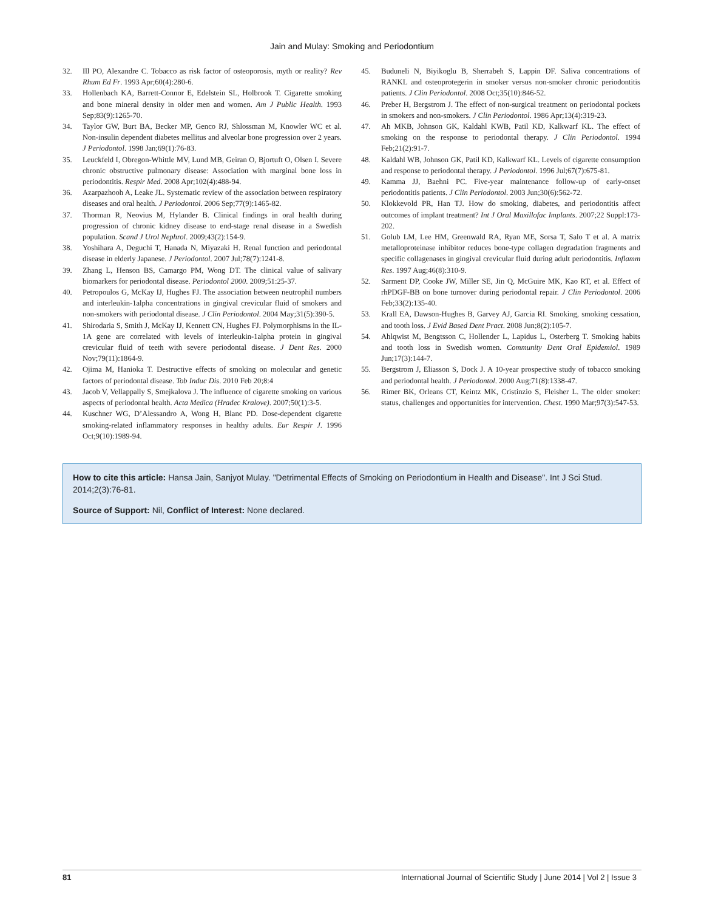Jain and Mulay: Smoking and Periodontium
32. Ill PO, Alexandre C. Tobacco as risk factor of osteoporosis, myth or reality? Rev Rhum Ed Fr. 1993 Apr;60(4):280-6.
33. Hollenbach KA, Barrett-Connor E, Edelstein SL, Holbrook T. Cigarette smoking and bone mineral density in older men and women. Am J Public Health. 1993 Sep;83(9):1265-70.
34. Taylor GW, Burt BA, Becker MP, Genco RJ, Shlossman M, Knowler WC et al. Non-insulin dependent diabetes mellitus and alveolar bone progression over 2 years. J Periodontol. 1998 Jan;69(1):76-83.
35. Leuckfeld I, Obregon-Whittle MV, Lund MB, Geiran O, Bjortuft O, Olsen I. Severe chronic obstructive pulmonary disease: Association with marginal bone loss in periodontitis. Respir Med. 2008 Apr;102(4):488-94.
36. Azarpazhooh A, Leake JL. Systematic review of the association between respiratory diseases and oral health. J Periodontol. 2006 Sep;77(9):1465-82.
37. Thorman R, Neovius M, Hylander B. Clinical findings in oral health during progression of chronic kidney disease to end-stage renal disease in a Swedish population. Scand J Urol Nephrol. 2009;43(2):154-9.
38. Yoshihara A, Deguchi T, Hanada N, Miyazaki H. Renal function and periodontal disease in elderly Japanese. J Periodontol. 2007 Jul;78(7):1241-8.
39. Zhang L, Henson BS, Camargo PM, Wong DT. The clinical value of salivary biomarkers for periodontal disease. Periodontol 2000. 2009;51:25-37.
40. Petropoulos G, McKay IJ, Hughes FJ. The association between neutrophil numbers and interleukin-1alpha concentrations in gingival crevicular fluid of smokers and non-smokers with periodontal disease. J Clin Periodontol. 2004 May;31(5):390-5.
41. Shirodaria S, Smith J, McKay IJ, Kennett CN, Hughes FJ. Polymorphisms in the IL-1A gene are correlated with levels of interleukin-1alpha protein in gingival crevicular fluid of teeth with severe periodontal disease. J Dent Res. 2000 Nov;79(11):1864-9.
42. Ojima M, Hanioka T. Destructive effects of smoking on molecular and genetic factors of periodontal disease. Tob Induc Dis. 2010 Feb 20;8:4
43. Jacob V, Vellappally S, Smejkalova J. The influence of cigarette smoking on various aspects of periodontal health. Acta Medica (Hradec Kralove). 2007;50(1):3-5.
44. Kuschner WG, D’Alessandro A, Wong H, Blanc PD. Dose-dependent cigarette smoking-related inflammatory responses in healthy adults. Eur Respir J. 1996 Oct;9(10):1989-94.
45. Buduneli N, Biyikoglu B, Sherrabeh S, Lappin DF. Saliva concentrations of RANKL and osteoprotegerin in smoker versus non-smoker chronic periodontitis patients. J Clin Periodontol. 2008 Oct;35(10):846-52.
46. Preber H, Bergstrom J. The effect of non-surgical treatment on periodontal pockets in smokers and non-smokers. J Clin Periodontol. 1986 Apr;13(4):319-23.
47. Ah MKB, Johnson GK, Kaldahl KWB, Patil KD, Kalkwarf KL. The effect of smoking on the response to periodontal therapy. J Clin Periodontol. 1994 Feb;21(2):91-7.
48. Kaldahl WB, Johnson GK, Patil KD, Kalkwarf KL. Levels of cigarette consumption and response to periodontal therapy. J Periodontol. 1996 Jul;67(7):675-81.
49. Kamma JJ, Baehni PC. Five-year maintenance follow-up of early-onset periodontitis patients. J Clin Periodontol. 2003 Jun;30(6):562-72.
50. Klokkevold PR, Han TJ. How do smoking, diabetes, and periodontitis affect outcomes of implant treatment? Int J Oral Maxillofac Implants. 2007;22 Suppl:173-202.
51. Golub LM, Lee HM, Greenwald RA, Ryan ME, Sorsa T, Salo T et al. A matrix metalloproteinase inhibitor reduces bone-type collagen degradation fragments and specific collagenases in gingival crevicular fluid during adult periodontitis. Inflamm Res. 1997 Aug;46(8):310-9.
52. Sarment DP, Cooke JW, Miller SE, Jin Q, McGuire MK, Kao RT, et al. Effect of rhPDGF-BB on bone turnover during periodontal repair. J Clin Periodontol. 2006 Feb;33(2):135-40.
53. Krall EA, Dawson-Hughes B, Garvey AJ, Garcia RI. Smoking, smoking cessation, and tooth loss. J Evid Based Dent Pract. 2008 Jun;8(2):105-7.
54. Ahlqwist M, Bengtsson C, Hollender L, Lapidus L, Osterberg T. Smoking habits and tooth loss in Swedish women. Community Dent Oral Epidemiol. 1989 Jun;17(3):144-7.
55. Bergstrom J, Eliasson S, Dock J. A 10-year prospective study of tobacco smoking and periodontal health. J Periodontol. 2000 Aug;71(8):1338-47.
56. Rimer BK, Orleans CT, Keintz MK, Cristinzio S, Fleisher L. The older smoker: status, challenges and opportunities for intervention. Chest. 1990 Mar;97(3):547-53.
How to cite this article: Hansa Jain, Sanjyot Mulay. "Detrimental Effects of Smoking on Periodontium in Health and Disease". Int J Sci Stud. 2014;2(3):76-81.
Source of Support: Nil, Conflict of Interest: None declared.
81 International Journal of Scientific Study | June 2014 | Vol 2 | Issue 3